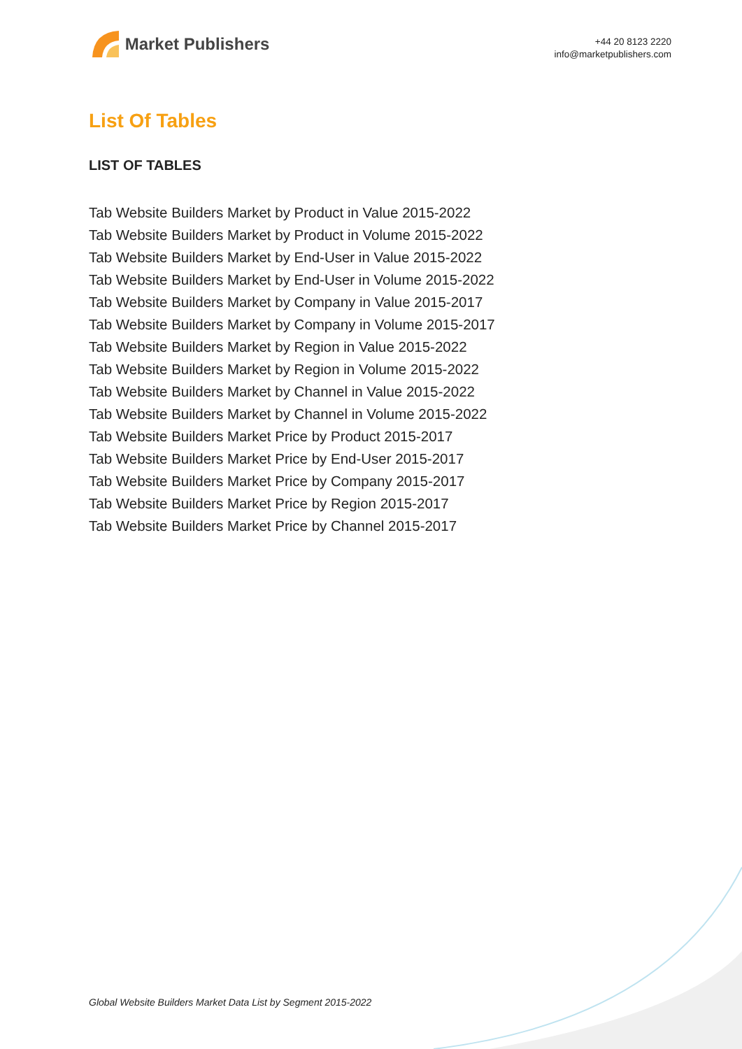Market Publishers
+44 20 8123 2220
info@marketpublishers.com
List Of Tables
LIST OF TABLES
Tab Website Builders Market by Product in Value 2015-2022
Tab Website Builders Market by Product in Volume 2015-2022
Tab Website Builders Market by End-User in Value 2015-2022
Tab Website Builders Market by End-User in Volume 2015-2022
Tab Website Builders Market by Company in Value 2015-2017
Tab Website Builders Market by Company in Volume 2015-2017
Tab Website Builders Market by Region in Value 2015-2022
Tab Website Builders Market by Region in Volume 2015-2022
Tab Website Builders Market by Channel in Value 2015-2022
Tab Website Builders Market by Channel in Volume 2015-2022
Tab Website Builders Market Price by Product 2015-2017
Tab Website Builders Market Price by End-User 2015-2017
Tab Website Builders Market Price by Company 2015-2017
Tab Website Builders Market Price by Region 2015-2017
Tab Website Builders Market Price by Channel 2015-2017
Global Website Builders Market Data List by Segment 2015-2022